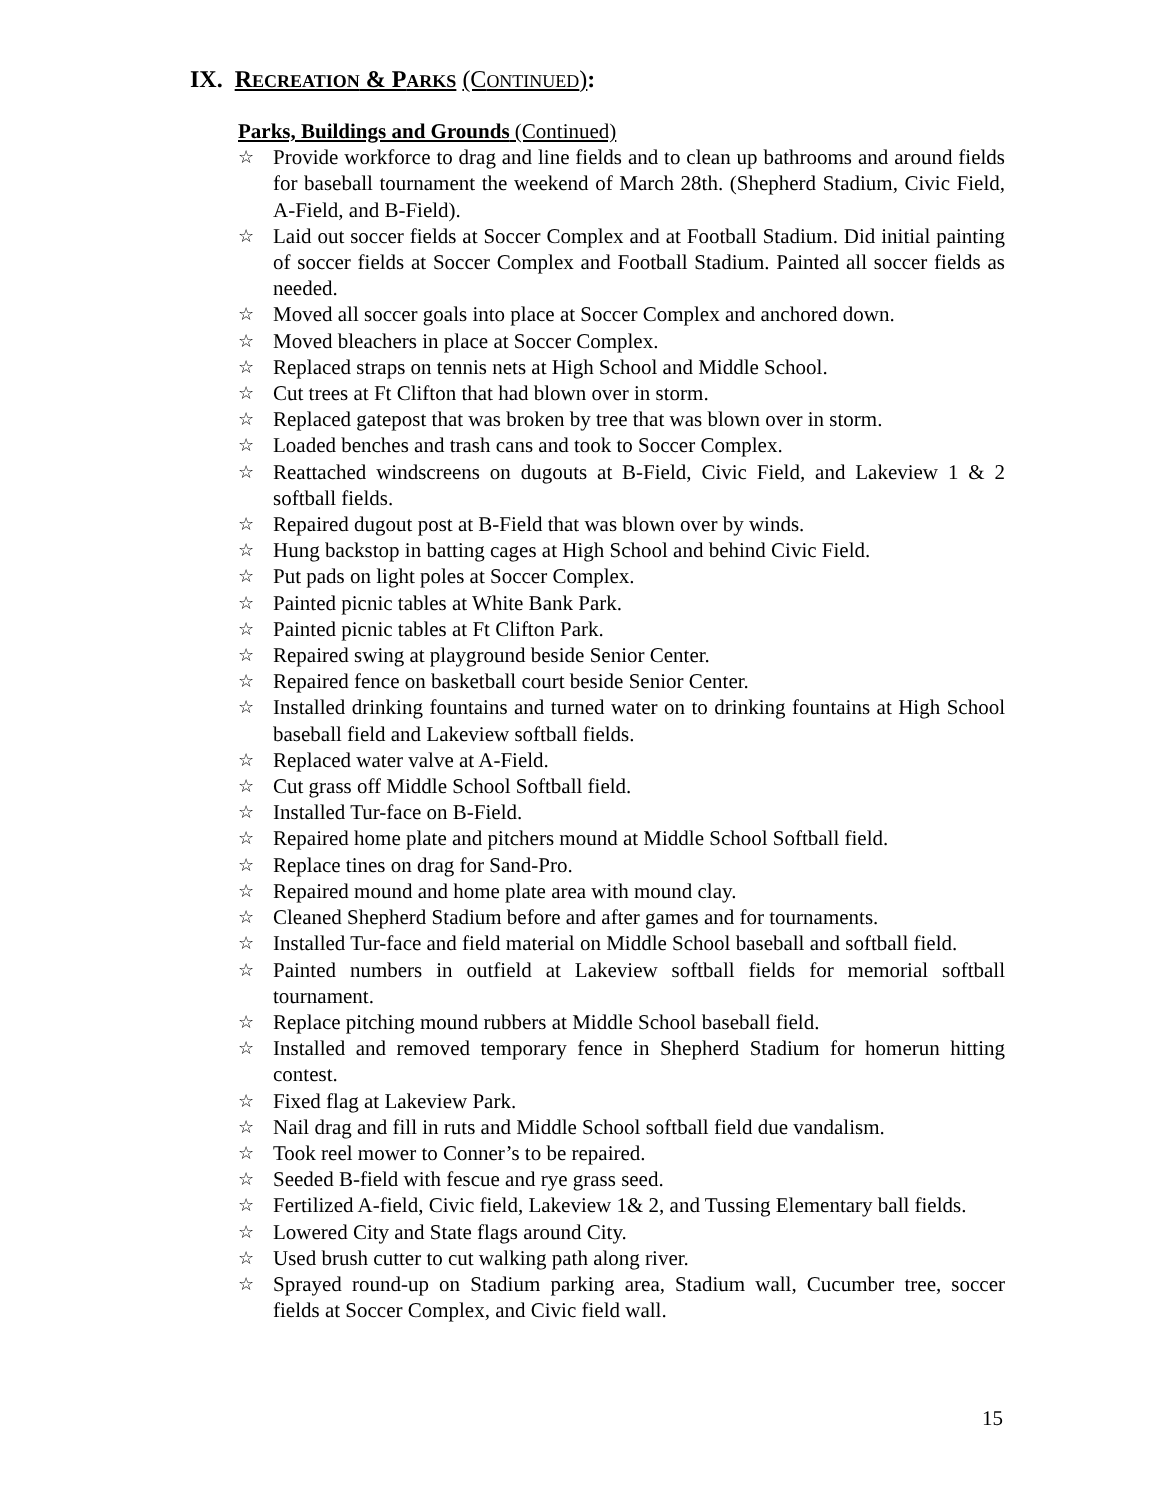IX. RECREATION & PARKS (CONTINUED):
Parks, Buildings and Grounds (Continued)
☆ Provide workforce to drag and line fields and to clean up bathrooms and around fields for baseball tournament the weekend of March 28th. (Shepherd Stadium, Civic Field, A-Field, and B-Field).
☆ Laid out soccer fields at Soccer Complex and at Football Stadium. Did initial painting of soccer fields at Soccer Complex and Football Stadium. Painted all soccer fields as needed.
☆ Moved all soccer goals into place at Soccer Complex and anchored down.
☆ Moved bleachers in place at Soccer Complex.
☆ Replaced straps on tennis nets at High School and Middle School.
☆ Cut trees at Ft Clifton that had blown over in storm.
☆ Replaced gatepost that was broken by tree that was blown over in storm.
☆ Loaded benches and trash cans and took to Soccer Complex.
☆ Reattached windscreens on dugouts at B-Field, Civic Field, and Lakeview 1 & 2 softball fields.
☆ Repaired dugout post at B-Field that was blown over by winds.
☆ Hung backstop in batting cages at High School and behind Civic Field.
☆ Put pads on light poles at Soccer Complex.
☆ Painted picnic tables at White Bank Park.
☆ Painted picnic tables at Ft Clifton Park.
☆ Repaired swing at playground beside Senior Center.
☆ Repaired fence on basketball court beside Senior Center.
☆ Installed drinking fountains and turned water on to drinking fountains at High School baseball field and Lakeview softball fields.
☆ Replaced water valve at A-Field.
☆ Cut grass off Middle School Softball field.
☆ Installed Tur-face on B-Field.
☆ Repaired home plate and pitchers mound at Middle School Softball field.
☆ Replace tines on drag for Sand-Pro.
☆ Repaired mound and home plate area with mound clay.
☆ Cleaned Shepherd Stadium before and after games and for tournaments.
☆ Installed Tur-face and field material on Middle School baseball and softball field.
☆ Painted numbers in outfield at Lakeview softball fields for memorial softball tournament.
☆ Replace pitching mound rubbers at Middle School baseball field.
☆ Installed and removed temporary fence in Shepherd Stadium for homerun hitting contest.
☆ Fixed flag at Lakeview Park.
☆ Nail drag and fill in ruts and Middle School softball field due vandalism.
☆ Took reel mower to Conner’s to be repaired.
☆ Seeded B-field with fescue and rye grass seed.
☆ Fertilized A-field, Civic field, Lakeview 1& 2, and Tussing Elementary ball fields.
☆ Lowered City and State flags around City.
☆ Used brush cutter to cut walking path along river.
☆ Sprayed round-up on Stadium parking area, Stadium wall, Cucumber tree, soccer fields at Soccer Complex, and Civic field wall.
15